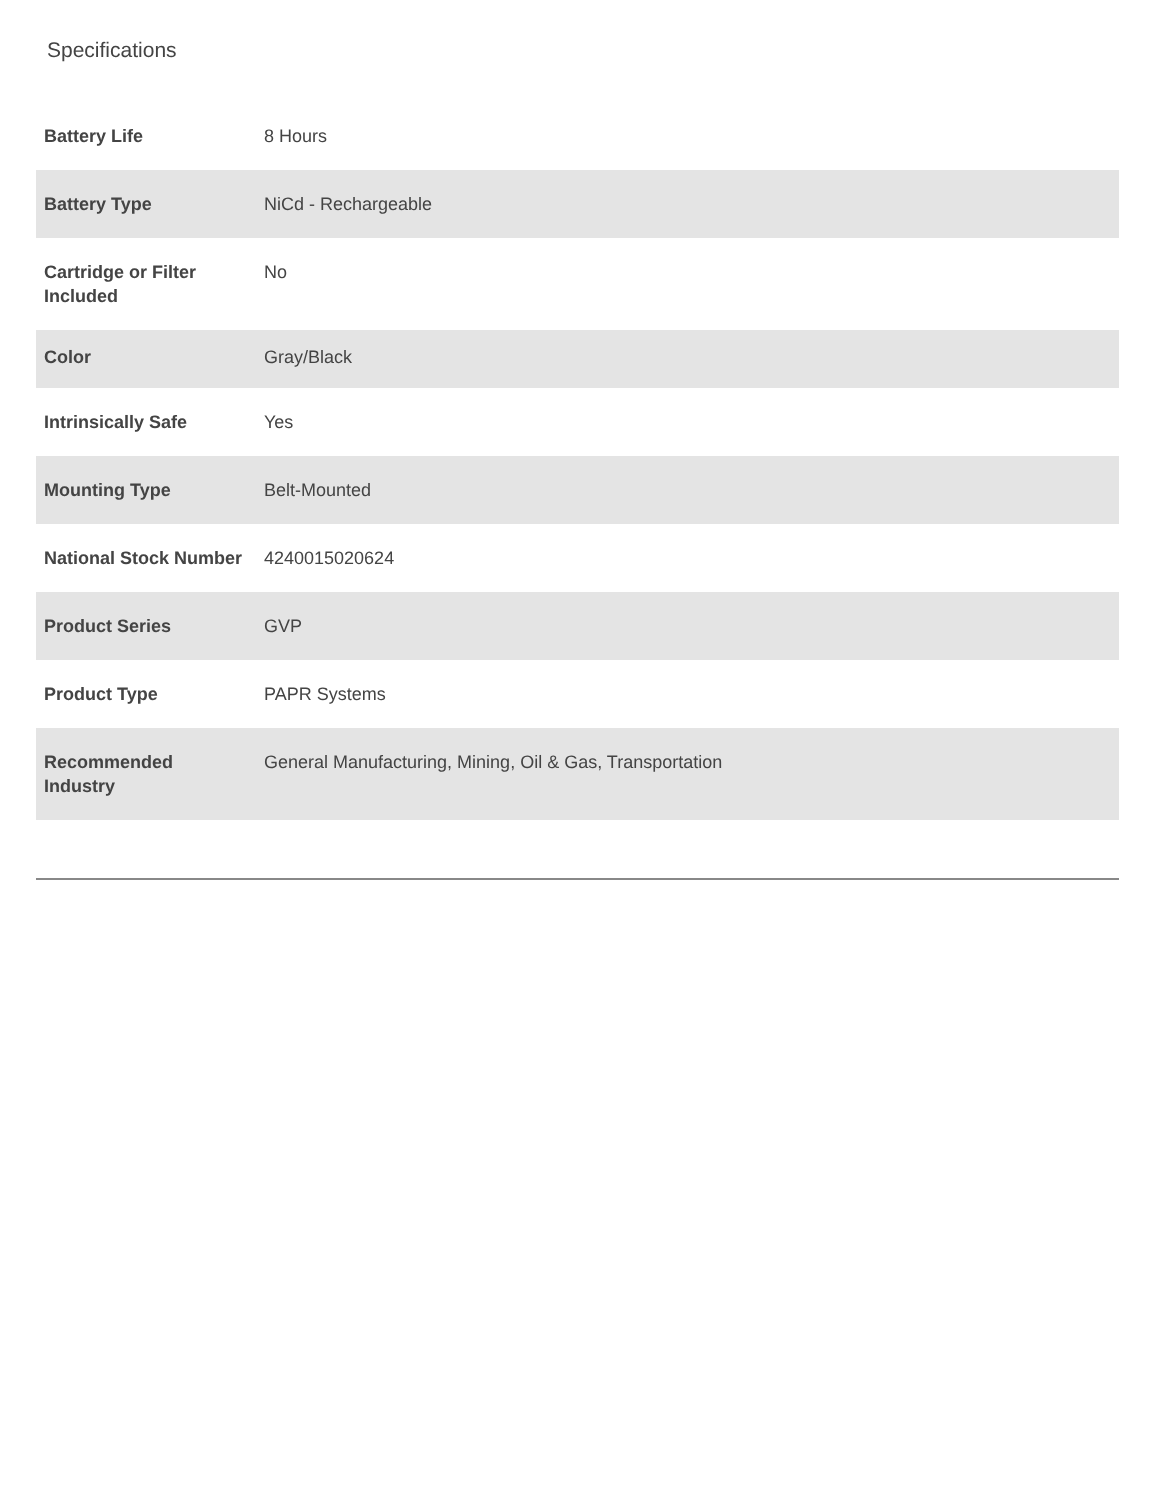Specifications
| Battery Life | 8 Hours |
| Battery Type | NiCd - Rechargeable |
| Cartridge or Filter Included | No |
| Color | Gray/Black |
| Intrinsically Safe | Yes |
| Mounting Type | Belt-Mounted |
| National Stock Number | 4240015020624 |
| Product Series | GVP |
| Product Type | PAPR Systems |
| Recommended Industry | General Manufacturing, Mining, Oil & Gas, Transportation |